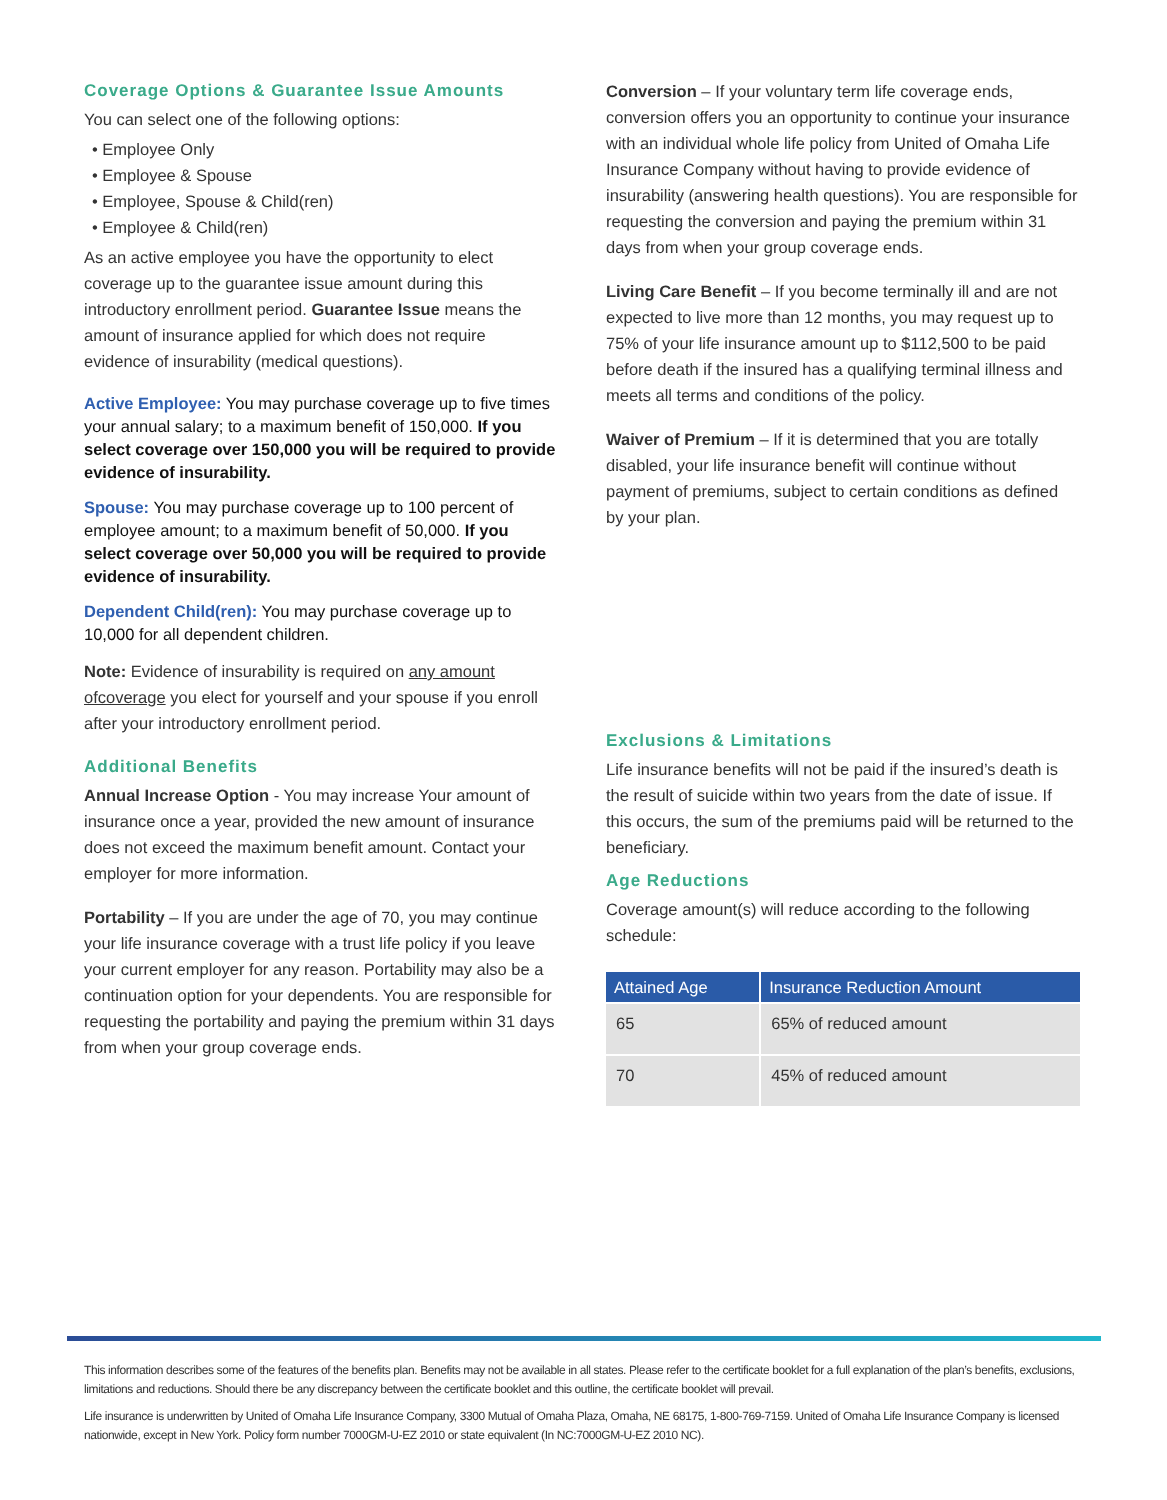Coverage Options & Guarantee Issue Amounts
You can select one of the following options:
• Employee Only
• Employee & Spouse
• Employee, Spouse & Child(ren)
• Employee & Child(ren)
As an active employee you have the opportunity to elect coverage up to the guarantee issue amount during this introductory enrollment period. Guarantee Issue means the amount of insurance applied for which does not require evidence of insurability (medical questions).
Active Employee: You may purchase coverage up to five times your annual salary; to a maximum benefit of 150,000. If you select coverage over 150,000 you will be required to provide evidence of insurability.
Spouse: You may purchase coverage up to 100 percent of employee amount; to a maximum benefit of 50,000. If you select coverage over 50,000 you will be required to provide evidence of insurability.
Dependent Child(ren): You may purchase coverage up to 10,000 for all dependent children.
Note: Evidence of insurability is required on any amount ofcoverage you elect for yourself and your spouse if you enroll after your introductory enrollment period.
Additional Benefits
Annual Increase Option - You may increase Your amount of insurance once a year, provided the new amount of insurance does not exceed the maximum benefit amount. Contact your employer for more information.
Portability – If you are under the age of 70, you may continue your life insurance coverage with a trust life policy if you leave your current employer for any reason. Portability may also be a continuation option for your dependents. You are responsible for requesting the portability and paying the premium within 31 days from when your group coverage ends.
Conversion – If your voluntary term life coverage ends, conversion offers you an opportunity to continue your insurance with an individual whole life policy from United of Omaha Life Insurance Company without having to provide evidence of insurability (answering health questions). You are responsible for requesting the conversion and paying the premium within 31 days from when your group coverage ends.
Living Care Benefit – If you become terminally ill and are not expected to live more than 12 months, you may request up to 75% of your life insurance amount up to $112,500 to be paid before death if the insured has a qualifying terminal illness and meets all terms and conditions of the policy.
Waiver of Premium – If it is determined that you are totally disabled, your life insurance benefit will continue without payment of premiums, subject to certain conditions as defined by your plan.
Exclusions & Limitations
Life insurance benefits will not be paid if the insured’s death is the result of suicide within two years from the date of issue. If this occurs, the sum of the premiums paid will be returned to the beneficiary.
Age Reductions
Coverage amount(s) will reduce according to the following schedule:
| Attained Age | Insurance Reduction Amount |
| --- | --- |
| 65 | 65% of reduced amount |
| 70 | 45% of reduced amount |
This information describes some of the features of the benefits plan. Benefits may not be available in all states. Please refer to the certificate booklet for a full explanation of the plan’s benefits, exclusions, limitations and reductions. Should there be any discrepancy between the certificate booklet and this outline, the certificate booklet will prevail.
Life insurance is underwritten by United of Omaha Life Insurance Company, 3300 Mutual of Omaha Plaza, Omaha, NE 68175, 1-800-769-7159. United of Omaha Life Insurance Company is licensed nationwide, except in New York. Policy form number 7000GM-U-EZ 2010 or state equivalent (In NC:7000GM-U-EZ 2010 NC).